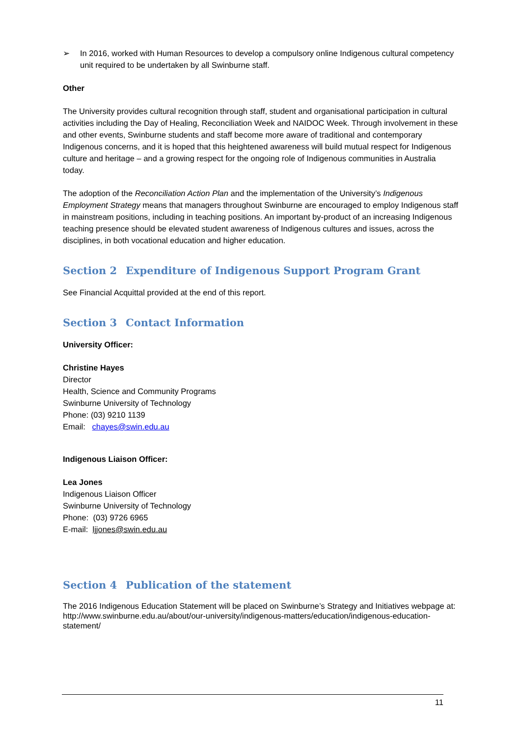➢ In 2016, worked with Human Resources to develop a compulsory online Indigenous cultural competency unit required to be undertaken by all Swinburne staff.
Other
The University provides cultural recognition through staff, student and organisational participation in cultural activities including the Day of Healing, Reconciliation Week and NAIDOC Week. Through involvement in these and other events, Swinburne students and staff become more aware of traditional and contemporary Indigenous concerns, and it is hoped that this heightened awareness will build mutual respect for Indigenous culture and heritage – and a growing respect for the ongoing role of Indigenous communities in Australia today.
The adoption of the Reconciliation Action Plan and the implementation of the University’s Indigenous Employment Strategy means that managers throughout Swinburne are encouraged to employ Indigenous staff in mainstream positions, including in teaching positions. An important by-product of an increasing Indigenous teaching presence should be elevated student awareness of Indigenous cultures and issues, across the disciplines, in both vocational education and higher education.
Section 2 Expenditure of Indigenous Support Program Grant
See Financial Acquittal provided at the end of this report.
Section 3 Contact Information
University Officer:
Christine Hayes
Director
Health, Science and Community Programs
Swinburne University of Technology
Phone: (03) 9210 1139
Email: chayes@swin.edu.au
Indigenous Liaison Officer:
Lea Jones
Indigenous Liaison Officer
Swinburne University of Technology
Phone: (03) 9726 6965
E-mail: ljjones@swin.edu.au
Section 4 Publication of the statement
The 2016 Indigenous Education Statement will be placed on Swinburne’s Strategy and Initiatives webpage at:
http://www.swinburne.edu.au/about/our-university/indigenous-matters/education/indigenous-education-statement/
11